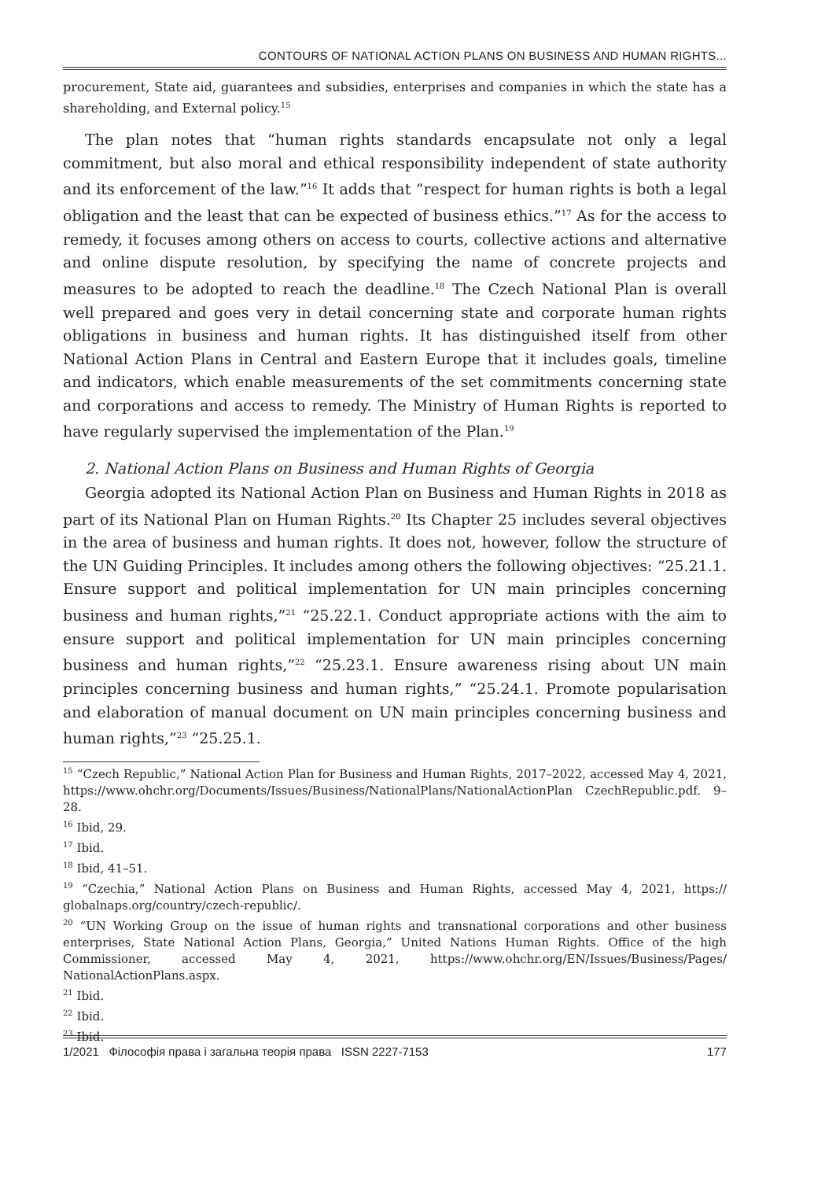CONTOURS OF NATIONAL ACTION PLANS ON BUSINESS AND HUMAN RIGHTS...
procurement, State aid, guarantees and subsidies, enterprises and companies in which the state has a shareholding, and External policy.<sup>15</sup>
The plan notes that “human rights standards encapsulate not only a legal commitment, but also moral and ethical responsibility independent of state authority and its enforcement of the law.”<sup>16</sup> It adds that “respect for human rights is both a legal obligation and the least that can be expected of business ethics.”<sup>17</sup> As for the access to remedy, it focuses among others on access to courts, collective actions and alternative and online dispute resolution, by specifying the name of concrete projects and measures to be adopted to reach the deadline.<sup>18</sup> The Czech National Plan is overall well prepared and goes very in detail concerning state and corporate human rights obligations in business and human rights. It has distinguished itself from other National Action Plans in Central and Eastern Europe that it includes goals, timeline and indicators, which enable measurements of the set commitments concerning state and corporations and access to remedy. The Ministry of Human Rights is reported to have regularly supervised the implementation of the Plan.<sup>19</sup>
2. National Action Plans on Business and Human Rights of Georgia
Georgia adopted its National Action Plan on Business and Human Rights in 2018 as part of its National Plan on Human Rights.<sup>20</sup> Its Chapter 25 includes several objectives in the area of business and human rights. It does not, however, follow the structure of the UN Guiding Principles. It includes among others the following objectives: “25.21.1. Ensure support and political implementation for UN main principles concerning business and human rights,”<sup>21</sup> “25.22.1. Conduct appropriate actions with the aim to ensure support and political implementation for UN main principles concerning business and human rights,”<sup>22</sup> “25.23.1. Ensure awareness rising about UN main principles concerning business and human rights,” “25.24.1. Promote popularisation and elaboration of manual document on UN main principles concerning business and human rights,”<sup>23</sup> “25.25.1.
<sup>15</sup> “Czech Republic,” National Action Plan for Business and Human Rights, 2017–2022, accessed May 4, 2021, https://www.ohchr.org/Documents/Issues/Business/NationalPlans/NationalActionPlan CzechRepublic.pdf. 9–28.
<sup>16</sup> Ibid, 29.
<sup>17</sup> Ibid.
<sup>18</sup> Ibid, 41–51.
<sup>19</sup> “Czechia,” National Action Plans on Business and Human Rights, accessed May 4, 2021, https:// globalnaps.org/country/czech-republic/.
<sup>20</sup> “UN Working Group on the issue of human rights and transnational corporations and other business enterprises, State National Action Plans, Georgia,” United Nations Human Rights. Office of the high Commissioner, accessed May 4, 2021, https://www.ohchr.org/EN/Issues/Business/Pages/ NationalActionPlans.aspx.
<sup>21</sup> Ibid.
<sup>22</sup> Ibid.
<sup>23</sup> Ibid.
1/2021 Філософія права і загальна теорія права ISSN 2227-7153 177